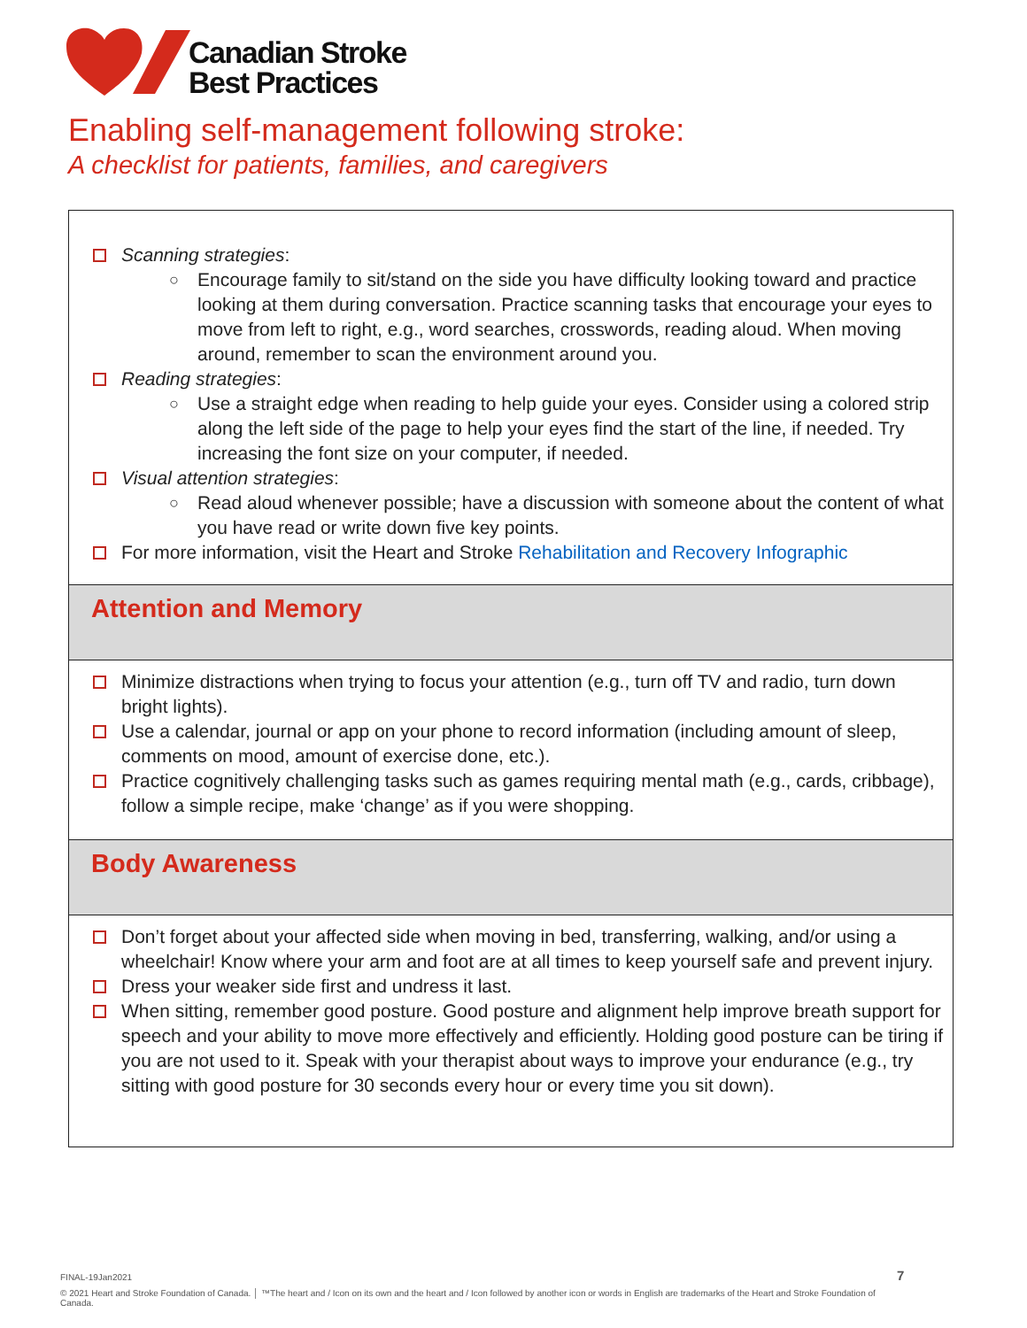Canadian Stroke
Best Practices
Enabling self-management following stroke:
A checklist for patients, families, and caregivers
| Scanning strategies : ○ Encourage family to sit/stand on the side you have difficulty looking toward and practice looking at them during conversation. Practice scanning tasks that encourage your eyes to move from left to right, e.g., word searches, crosswords, reading aloud. When moving around, remember to scan the environment around you. Reading strategies : ○ Use a straight edge when reading to help guide your eyes. Consider using a colored strip along the left side of the page to help your eyes find the start of the line, if needed. Try increasing the font size on your computer, if needed. Visual attention strategies : ○ Read aloud whenever possible; have a discussion with someone about the content of what you have read or write down five key points. For more information, visit the Heart and Stroke Rehabilitation and Recovery Infographic |
| Attention and Memory |
| Minimize distractions when trying to focus your attention (e.g., turn off TV and radio, turn down bright lights). Use a calendar, journal or app on your phone to record information (including amount of sleep, comments on mood, amount of exercise done, etc.). Practice cognitively challenging tasks such as games requiring mental math (e.g., cards, cribbage), follow a simple recipe, make ‘change’ as if you were shopping. |
| Body Awareness |
| Don’t forget about your affected side when moving in bed, transferring, walking, and/or using a wheelchair! Know where your arm and foot are at all times to keep yourself safe and prevent injury. Dress your weaker side first and undress it last. When sitting, remember good posture. Good posture and alignment help improve breath support for speech and your ability to move more effectively and efficiently. Holding good posture can be tiring if you are not used to it. Speak with your therapist about ways to improve your endurance (e.g., try sitting with good posture for 30 seconds every hour or every time you sit down). |
FINAL-19Jan2021 7
© 2021 Heart and Stroke Foundation of Canada. │ ™The heart and / Icon on its own and the heart and / Icon followed by another icon or words in English are trademarks of the Heart and Stroke Foundation of Canada.